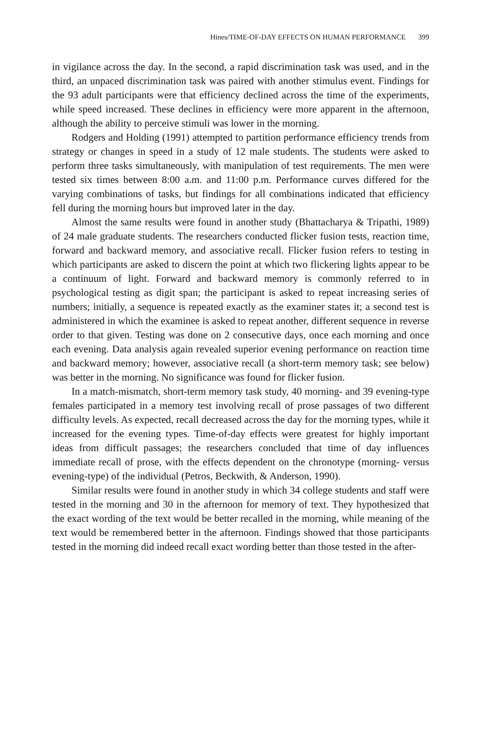Hines/TIME-OF-DAY EFFECTS ON HUMAN PERFORMANCE 399
in vigilance across the day. In the second, a rapid discrimination task was used, and in the third, an unpaced discrimination task was paired with another stimulus event. Findings for the 93 adult participants were that efficiency declined across the time of the experiments, while speed increased. These declines in efficiency were more apparent in the afternoon, although the ability to perceive stimuli was lower in the morning.
Rodgers and Holding (1991) attempted to partition performance efficiency trends from strategy or changes in speed in a study of 12 male students. The students were asked to perform three tasks simultaneously, with manipulation of test requirements. The men were tested six times between 8:00 a.m. and 11:00 p.m. Performance curves differed for the varying combinations of tasks, but findings for all combinations indicated that efficiency fell during the morning hours but improved later in the day.
Almost the same results were found in another study (Bhattacharya & Tripathi, 1989) of 24 male graduate students. The researchers conducted flicker fusion tests, reaction time, forward and backward memory, and associative recall. Flicker fusion refers to testing in which participants are asked to discern the point at which two flickering lights appear to be a continuum of light. Forward and backward memory is commonly referred to in psychological testing as digit span; the participant is asked to repeat increasing series of numbers; initially, a sequence is repeated exactly as the examiner states it; a second test is administered in which the examinee is asked to repeat another, different sequence in reverse order to that given. Testing was done on 2 consecutive days, once each morning and once each evening. Data analysis again revealed superior evening performance on reaction time and backward memory; however, associative recall (a short-term memory task; see below) was better in the morning. No significance was found for flicker fusion.
In a match-mismatch, short-term memory task study, 40 morning- and 39 evening-type females participated in a memory test involving recall of prose passages of two different difficulty levels. As expected, recall decreased across the day for the morning types, while it increased for the evening types. Time-of-day effects were greatest for highly important ideas from difficult passages; the researchers concluded that time of day influences immediate recall of prose, with the effects dependent on the chronotype (morning- versus evening-type) of the individual (Petros, Beckwith, & Anderson, 1990).
Similar results were found in another study in which 34 college students and staff were tested in the morning and 30 in the afternoon for memory of text. They hypothesized that the exact wording of the text would be better recalled in the morning, while meaning of the text would be remembered better in the afternoon. Findings showed that those participants tested in the morning did indeed recall exact wording better than those tested in the after-